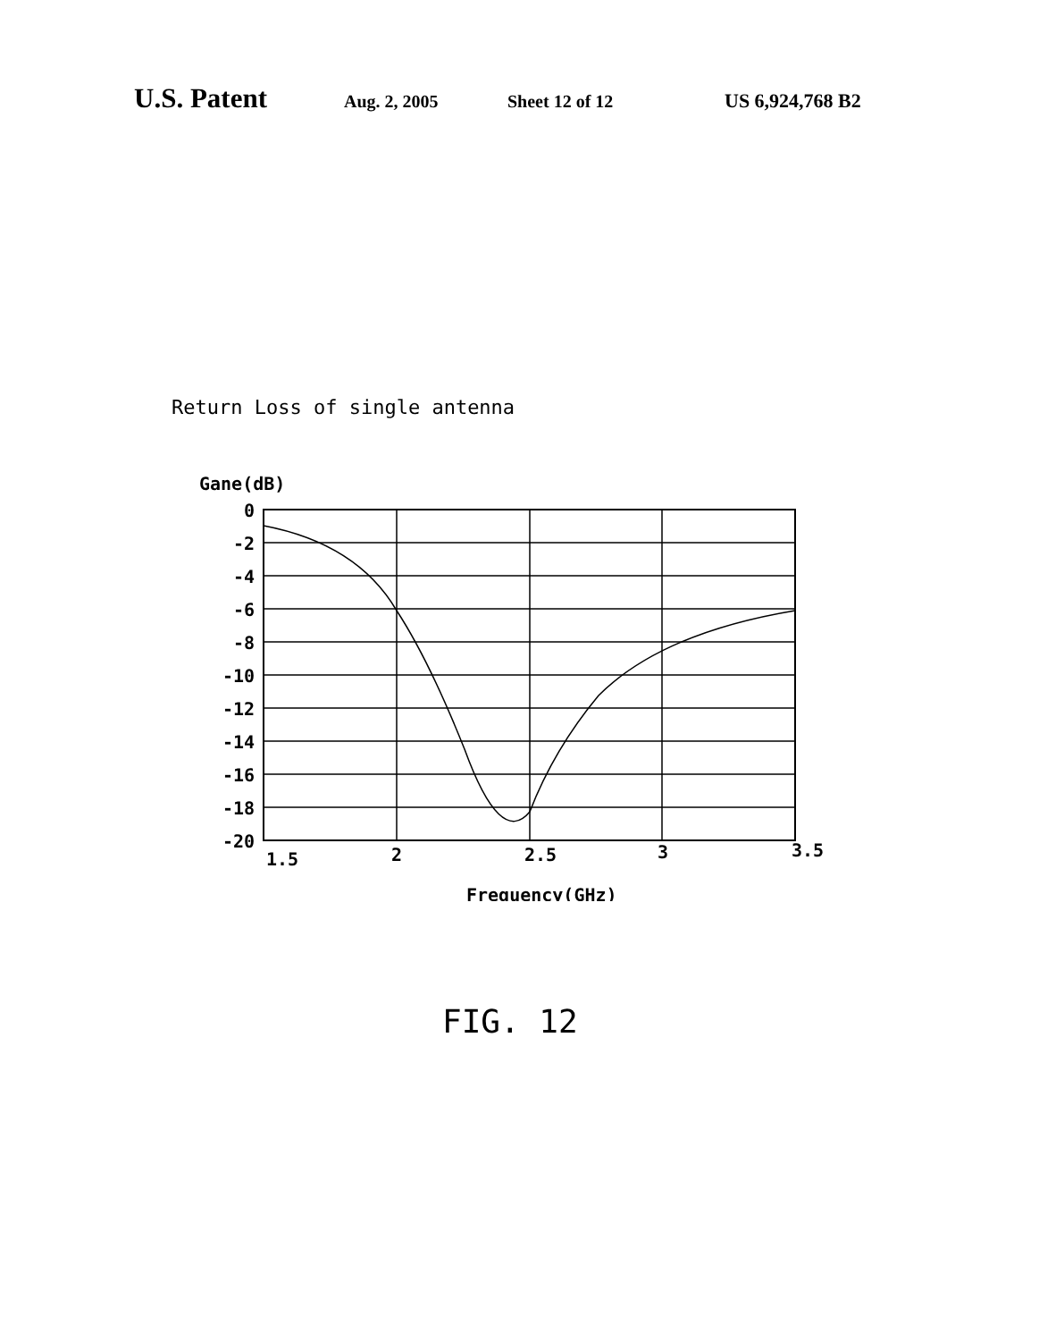U.S. Patent Aug. 2, 2005 Sheet 12 of 12 US 6,924,768 B2
Return Loss of single antenna
Gane(dB)
0
-2
-4
-6
-8
-10
-12
-14
-16
-18
-20
1.5
2
2.5
3
3.5
Frequency(GHz)
FIG. 12